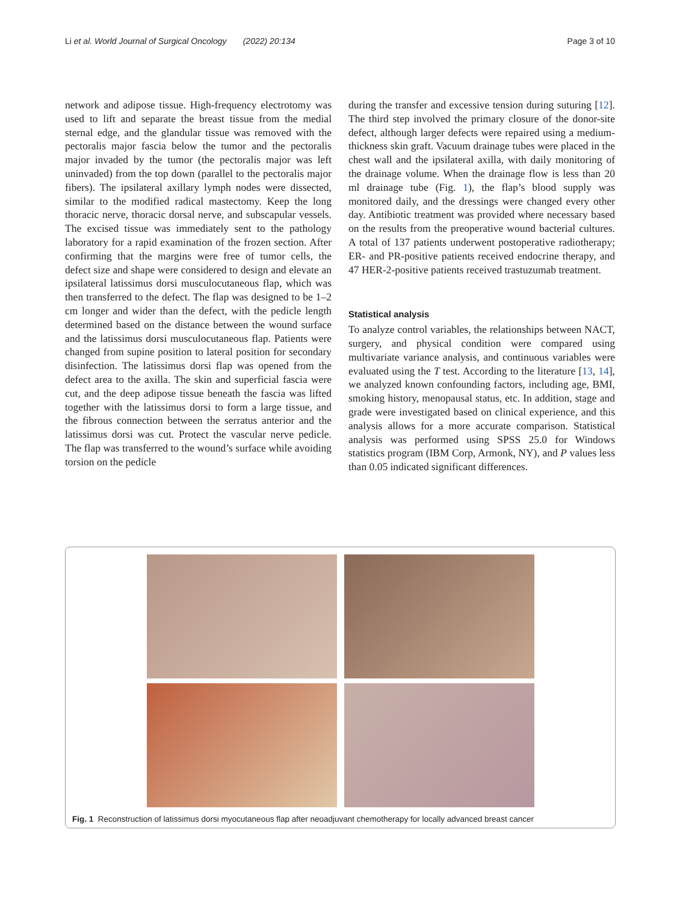Li et al. World Journal of Surgical Oncology (2022) 20:134 Page 3 of 10
network and adipose tissue. High-frequency electrotomy was used to lift and separate the breast tissue from the medial sternal edge, and the glandular tissue was removed with the pectoralis major fascia below the tumor and the pectoralis major invaded by the tumor (the pectoralis major was left uninvaded) from the top down (parallel to the pectoralis major fibers). The ipsilateral axillary lymph nodes were dissected, similar to the modified radical mastectomy. Keep the long thoracic nerve, thoracic dorsal nerve, and subscapular vessels. The excised tissue was immediately sent to the pathology laboratory for a rapid examination of the frozen section. After confirming that the margins were free of tumor cells, the defect size and shape were considered to design and elevate an ipsilateral latissimus dorsi musculocutaneous flap, which was then transferred to the defect. The flap was designed to be 1–2 cm longer and wider than the defect, with the pedicle length determined based on the distance between the wound surface and the latissimus dorsi musculocutaneous flap. Patients were changed from supine position to lateral position for secondary disinfection. The latissimus dorsi flap was opened from the defect area to the axilla. The skin and superficial fascia were cut, and the deep adipose tissue beneath the fascia was lifted together with the latissimus dorsi to form a large tissue, and the fibrous connection between the serratus anterior and the latissimus dorsi was cut. Protect the vascular nerve pedicle. The flap was transferred to the wound’s surface while avoiding torsion on the pedicle
during the transfer and excessive tension during suturing [12]. The third step involved the primary closure of the donor-site defect, although larger defects were repaired using a medium-thickness skin graft. Vacuum drainage tubes were placed in the chest wall and the ipsilateral axilla, with daily monitoring of the drainage volume. When the drainage flow is less than 20 ml drainage tube (Fig. 1), the flap’s blood supply was monitored daily, and the dressings were changed every other day. Antibiotic treatment was provided where necessary based on the results from the preoperative wound bacterial cultures. A total of 137 patients underwent postoperative radiotherapy; ER- and PR-positive patients received endocrine therapy, and 47 HER-2-positive patients received trastuzumab treatment.
Statistical analysis
To analyze control variables, the relationships between NACT, surgery, and physical condition were compared using multivariate variance analysis, and continuous variables were evaluated using the T test. According to the literature [13, 14], we analyzed known confounding factors, including age, BMI, smoking history, menopausal status, etc. In addition, stage and grade were investigated based on clinical experience, and this analysis allows for a more accurate comparison. Statistical analysis was performed using SPSS 25.0 for Windows statistics program (IBM Corp, Armonk, NY), and P values less than 0.05 indicated significant differences.
Fig. 1 Reconstruction of latissimus dorsi myocutaneous flap after neoadjuvant chemotherapy for locally advanced breast cancer